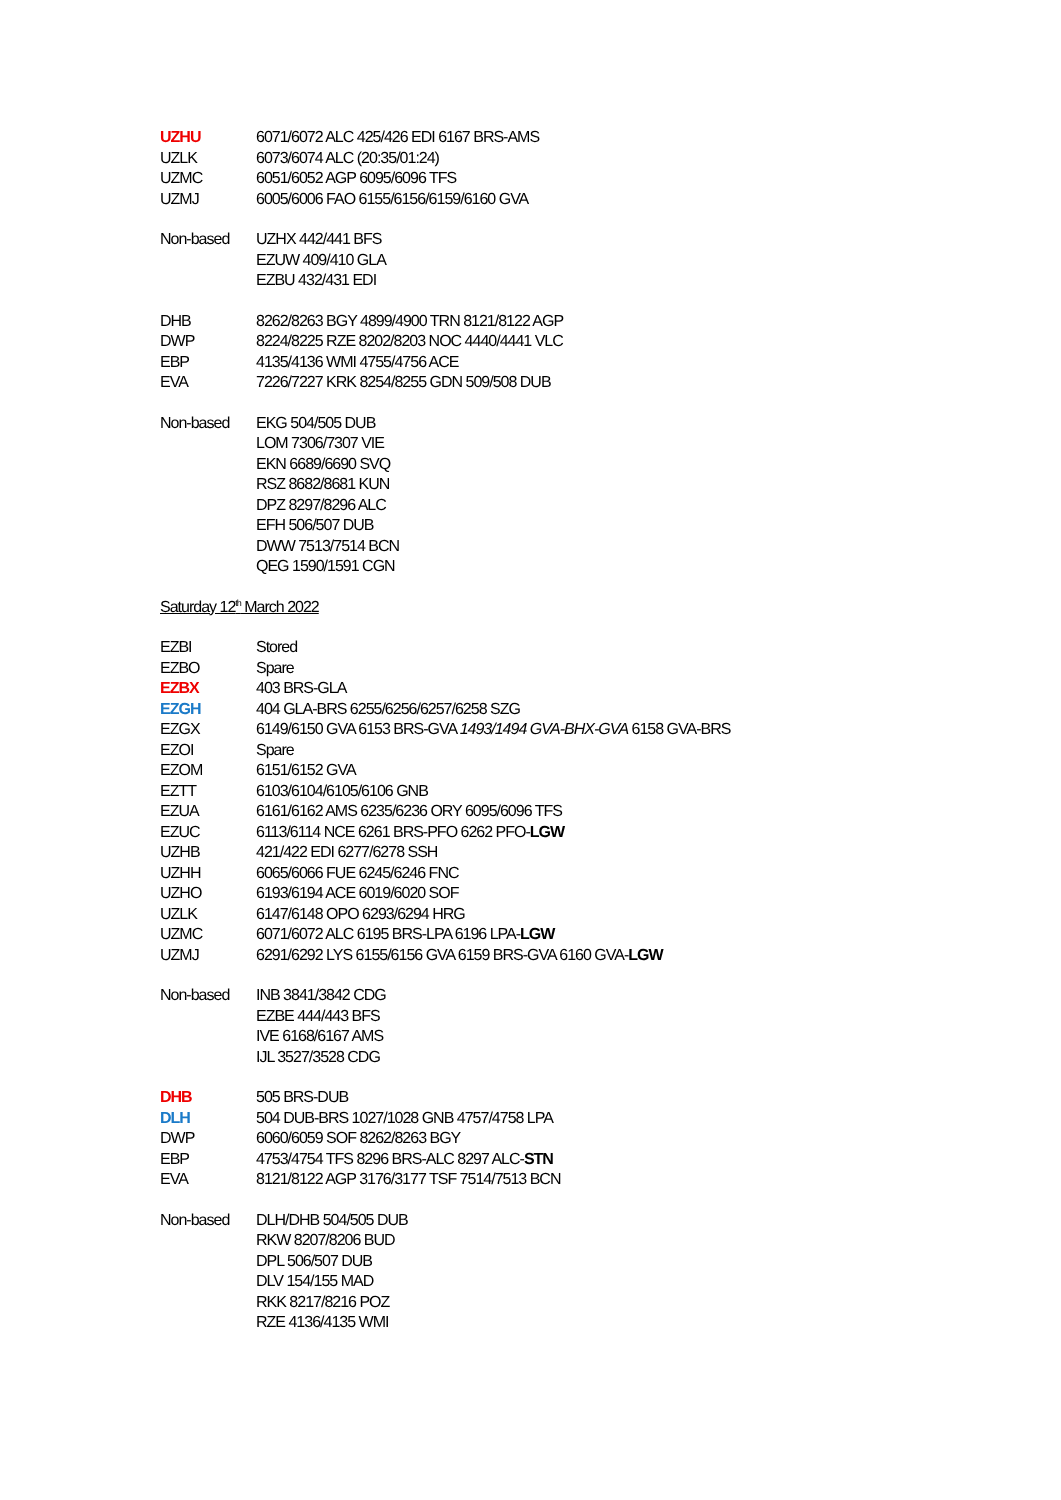| UZHU | 6071/6072 ALC 425/426 EDI 6167 BRS-AMS |
| UZLK | 6073/6074 ALC (20:35/01:24) |
| UZMC | 6051/6052 AGP 6095/6096 TFS |
| UZMJ | 6005/6006 FAO 6155/6156/6159/6160 GVA |
| Non-based | UZHX 442/441 BFS |
| | EZUW 409/410 GLA |
| | EZBU 432/431 EDI |
| DHB | 8262/8263 BGY 4899/4900 TRN 8121/8122 AGP |
| DWP | 8224/8225 RZE 8202/8203 NOC 4440/4441 VLC |
| EBP | 4135/4136 WMI 4755/4756 ACE |
| EVA | 7226/7227 KRK 8254/8255 GDN 509/508 DUB |
| Non-based | EKG 504/505 DUB |
| | LOM 7306/7307 VIE |
| | EKN 6689/6690 SVQ |
| | RSZ 8682/8681 KUN |
| | DPZ 8297/8296 ALC |
| | EFH 506/507 DUB |
| | DWW 7513/7514 BCN |
| | QEG 1590/1591 CGN |
Saturday 12<sup>th</sup> March 2022
| EZBI | Stored |
| EZBO | Spare |
| EZBX | 403 BRS-GLA |
| EZGH | 404 GLA-BRS 6255/6256/6257/6258 SZG |
| EZGX | 6149/6150 GVA 6153 BRS-GVA 1493/1494 GVA-BHX-GVA 6158 GVA-BRS |
| EZOI | Spare |
| EZOM | 6151/6152 GVA |
| EZTT | 6103/6104/6105/6106 GNB |
| EZUA | 6161/6162 AMS 6235/6236 ORY 6095/6096 TFS |
| EZUC | 6113/6114 NCE 6261 BRS-PFO 6262 PFO- LGW |
| UZHB | 421/422 EDI 6277/6278 SSH |
| UZHH | 6065/6066 FUE 6245/6246 FNC |
| UZHO | 6193/6194 ACE 6019/6020 SOF |
| UZLK | 6147/6148 OPO 6293/6294 HRG |
| UZMC | 6071/6072 ALC 6195 BRS-LPA 6196 LPA- LGW |
| UZMJ | 6291/6292 LYS 6155/6156 GVA 6159 BRS-GVA 6160 GVA- LGW |
| Non-based | INB 3841/3842 CDG |
| | EZBE 444/443 BFS |
| | IVE 6168/6167 AMS |
| | IJL 3527/3528 CDG |
| DHB | 505 BRS-DUB |
| DLH | 504 DUB-BRS 1027/1028 GNB 4757/4758 LPA |
| DWP | 6060/6059 SOF 8262/8263 BGY |
| EBP | 4753/4754 TFS 8296 BRS-ALC 8297 ALC- STN |
| EVA | 8121/8122 AGP 3176/3177 TSF 7514/7513 BCN |
| Non-based | DLH/DHB 504/505 DUB |
| | RKW 8207/8206 BUD |
| | DPL 506/507 DUB |
| | DLV 154/155 MAD |
| | RKK 8217/8216 POZ |
| | RZE 4136/4135 WMI |